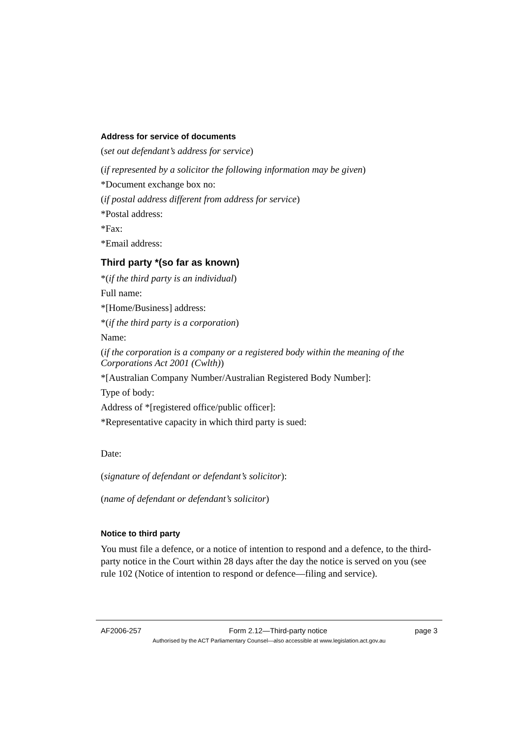Address for service of documents
(set out defendant’s address for service)
(if represented by a solicitor the following information may be given)
*Document exchange box no:
(if postal address different from address for service)
*Postal address:
*Fax:
*Email address:
Third party *(so far as known)
*(if the third party is an individual)
Full name:
*[Home/Business] address:
*(if the third party is a corporation)
Name:
(if the corporation is a company or a registered body within the meaning of the Corporations Act 2001 (Cwlth))
*[Australian Company Number/Australian Registered Body Number]:
Type of body:
Address of *[registered office/public officer]:
*Representative capacity in which third party is sued:
Date:
(signature of defendant or defendant’s solicitor):
(name of defendant or defendant’s solicitor)
Notice to third party
You must file a defence, or a notice of intention to respond and a defence, to the third-party notice in the Court within 28 days after the day the notice is served on you (see rule 102 (Notice of intention to respond or defence—filing and service).
AF2006-257 Form 2.12—Third-party notice page 3
Authorised by the ACT Parliamentary Counsel—also accessible at www.legislation.act.gov.au